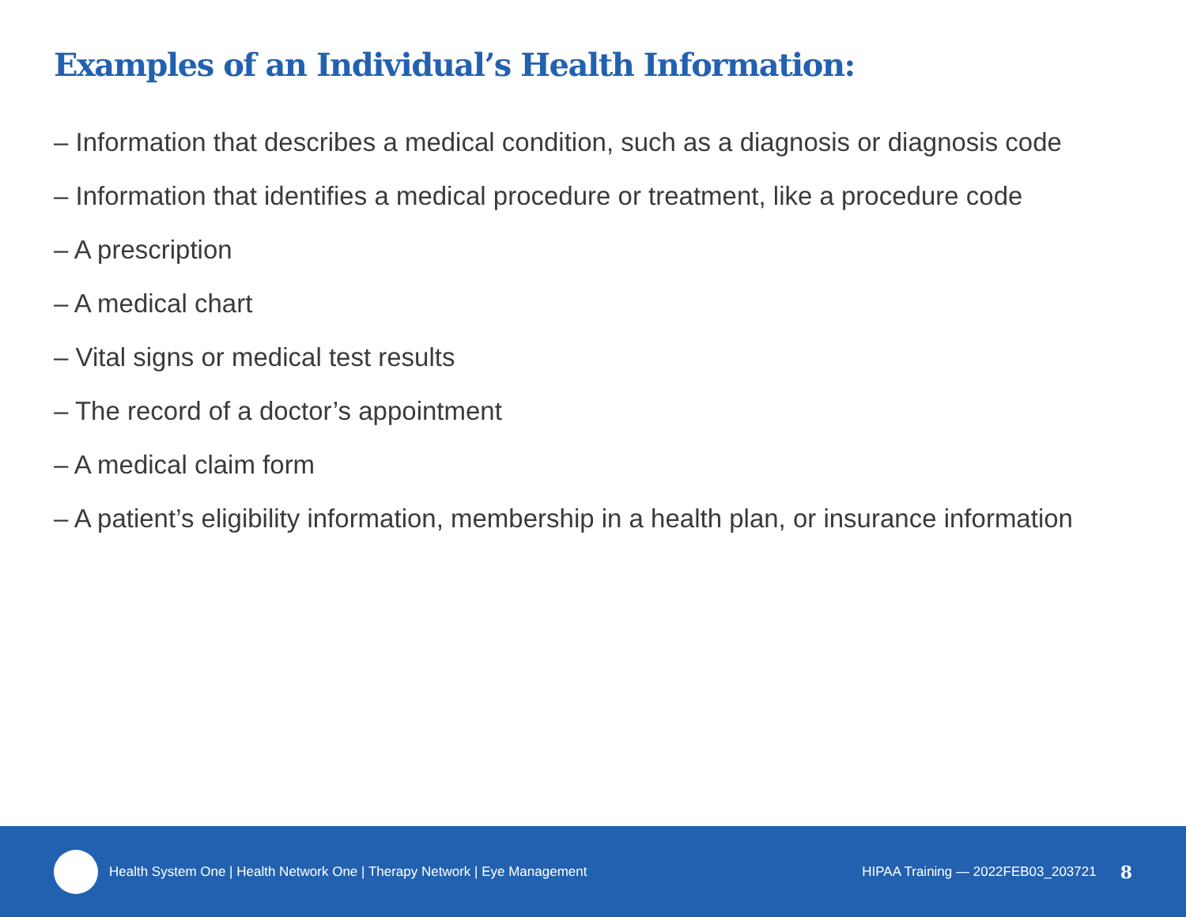Examples of an Individual’s Health Information:
– Information that describes a medical condition, such as a diagnosis or diagnosis code
– Information that identifies a medical procedure or treatment, like a procedure code
– A prescription
– A medical chart
– Vital signs or medical test results
– The record of a doctor’s appointment
– A medical claim form
– A patient’s eligibility information, membership in a health plan, or insurance information
Health System One | Health Network One | Therapy Network | Eye Management
HIPAA Training — 2022FEB03_203721 8